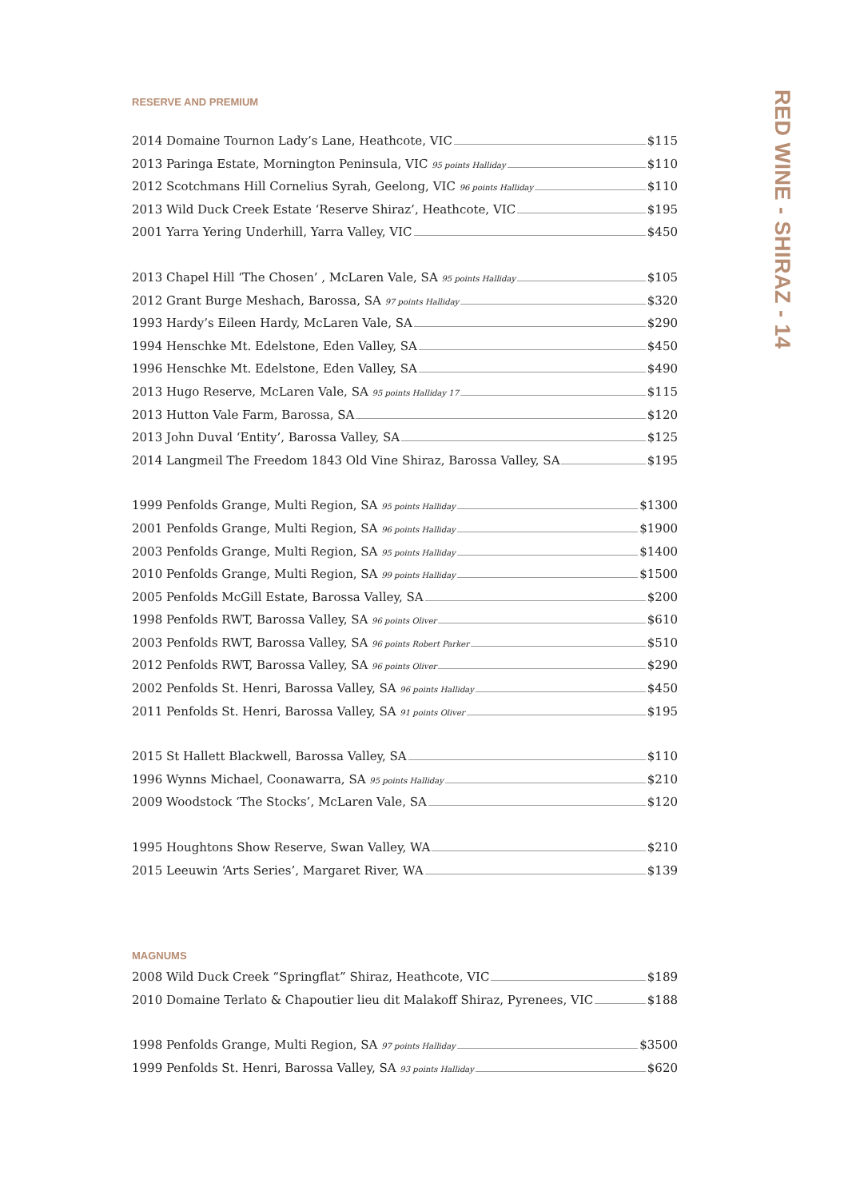RESERVE AND PREMIUM
2014 Domaine Tournon Lady’s Lane, Heathcote, VIC $115
2013 Paringa Estate, Mornington Peninsula, VIC 95 points Halliday $110
2012 Scotchmans Hill Cornelius Syrah, Geelong, VIC 96 points Halliday $110
2013 Wild Duck Creek Estate ‘Reserve Shiraz’, Heathcote, VIC $195
2001 Yarra Yering Underhill, Yarra Valley, VIC $450
2013 Chapel Hill ‘The Chosen’ , McLaren Vale, SA 95 points Halliday $105
2012 Grant Burge Meshach, Barossa, SA 97 points Halliday $320
1993 Hardy’s Eileen Hardy, McLaren Vale, SA $290
1994 Henschke Mt. Edelstone, Eden Valley, SA $450
1996 Henschke Mt. Edelstone, Eden Valley, SA $490
2013 Hugo Reserve, McLaren Vale, SA 95 points Halliday 17 $115
2013 Hutton Vale Farm, Barossa, SA $120
2013 John Duval ‘Entity’, Barossa Valley, SA $125
2014 Langmeil The Freedom 1843 Old Vine Shiraz, Barossa Valley, SA $195
1999 Penfolds Grange, Multi Region, SA 95 points Halliday $1300
2001 Penfolds Grange, Multi Region, SA 96 points Halliday $1900
2003 Penfolds Grange, Multi Region, SA 95 points Halliday $1400
2010 Penfolds Grange, Multi Region, SA 99 points Halliday $1500
2005 Penfolds McGill Estate, Barossa Valley, SA $200
1998 Penfolds RWT, Barossa Valley, SA 96 points Oliver $610
2003 Penfolds RWT, Barossa Valley, SA 96 points Robert Parker $510
2012 Penfolds RWT, Barossa Valley, SA 96 points Oliver $290
2002 Penfolds St. Henri, Barossa Valley, SA 96 points Halliday $450
2011 Penfolds St. Henri, Barossa Valley, SA 91 points Oliver $195
2015 St Hallett Blackwell, Barossa Valley, SA $110
1996 Wynns Michael, Coonawarra, SA 95 points Halliday $210
2009 Woodstock ‘The Stocks’, McLaren Vale, SA $120
1995 Houghtons Show Reserve, Swan Valley, WA $210
2015 Leeuwin ‘Arts Series’, Margaret River, WA $139
MAGNUMS
2008 Wild Duck Creek “Springflat” Shiraz, Heathcote, VIC $189
2010 Domaine Terlato & Chapoutier lieu dit Malakoff Shiraz, Pyrenees, VIC $188
1998 Penfolds Grange, Multi Region, SA 97 points Halliday $3500
1999 Penfolds St. Henri, Barossa Valley, SA 93 points Halliday $620
RED WINE - SHIRAZ - 14